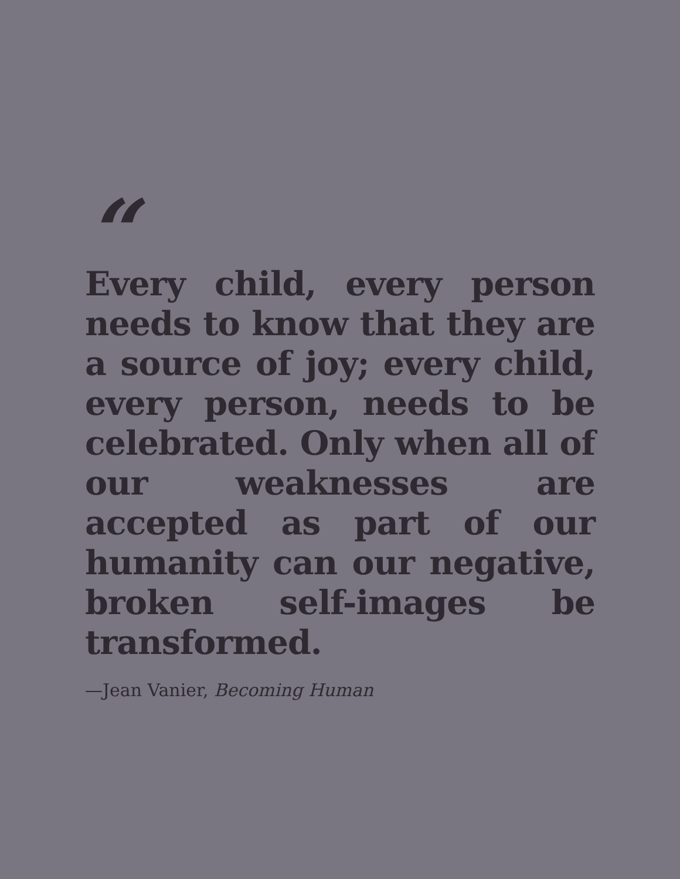“
Every child, every person needs to know that they are a source of joy; every child, every person, needs to be celebrated. Only when all of our weaknesses are accepted as part of our humanity can our negative, broken self-images be transformed.
—Jean Vanier, Becoming Human